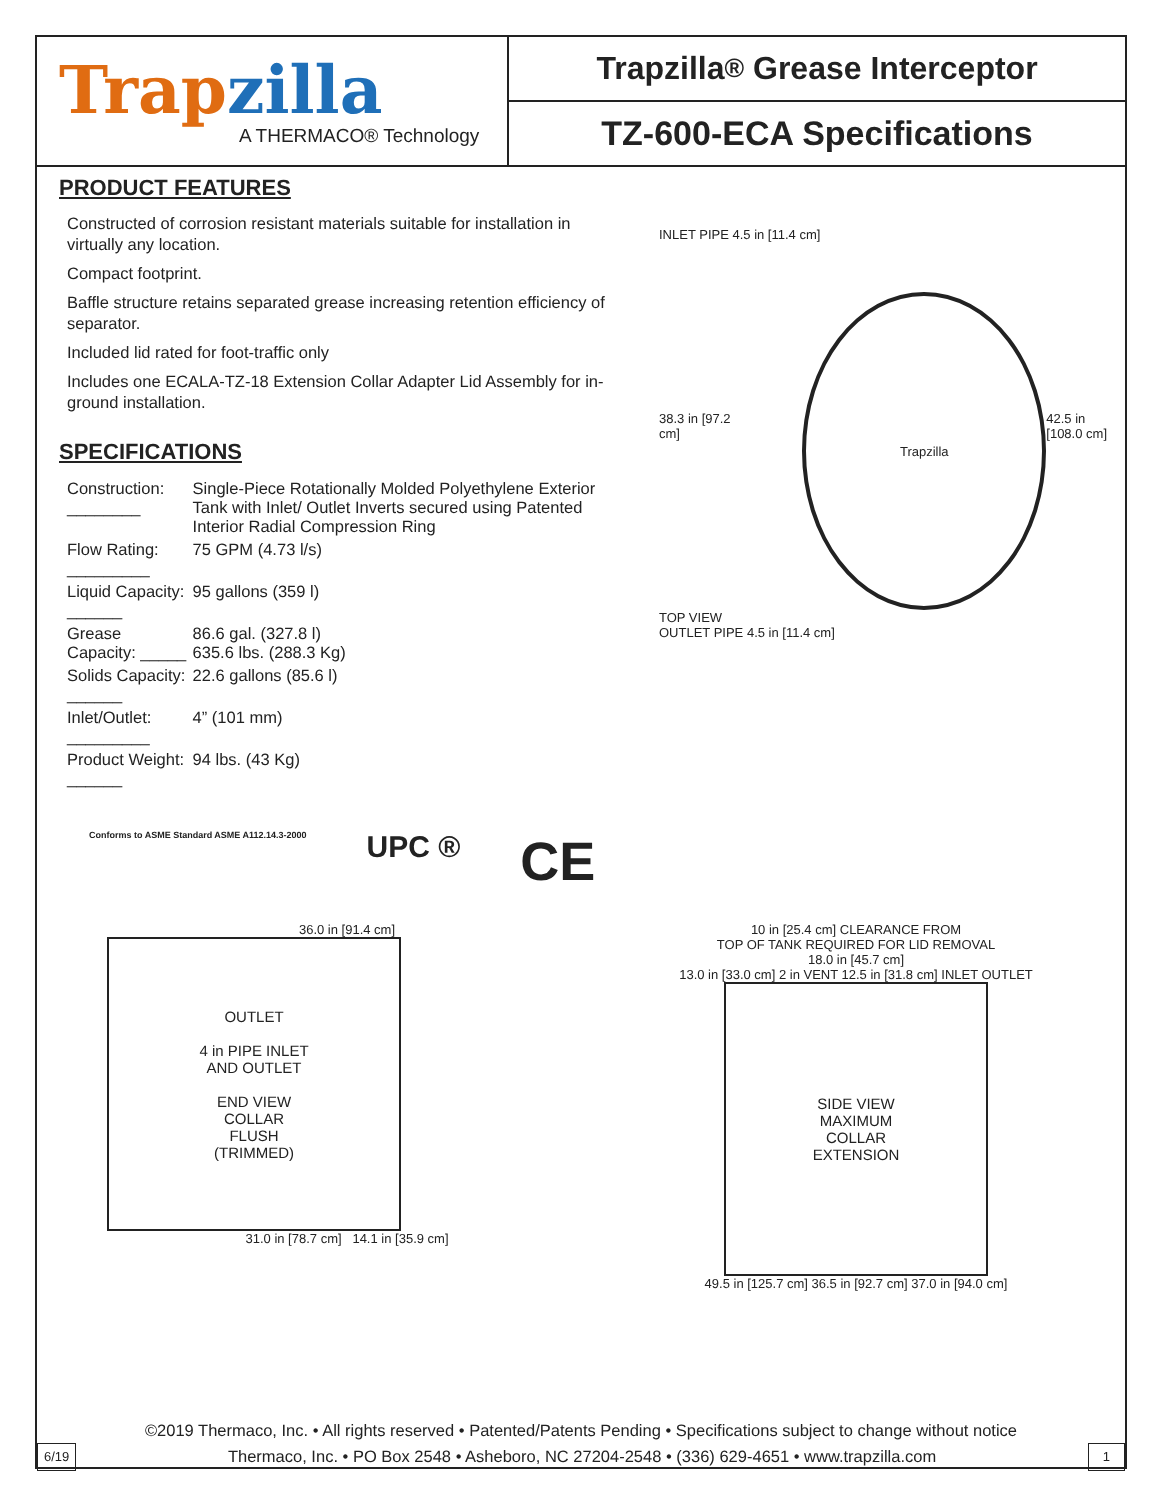Trapzilla
A THERMACO® Technology
Trapzilla<sup>®</sup> Grease Interceptor
TZ-600-ECA Specifications
PRODUCT FEATURES
Constructed of corrosion resistant materials suitable for installation in virtually any location.
Compact footprint.
Baffle structure retains separated grease increasing retention efficiency of separator.
Included lid rated for foot-traffic only
Includes one ECALA-TZ-18 Extension Collar Adapter Lid Assembly for in-ground installation.
SPECIFICATIONS
| Construction: ________ | Single-Piece Rotationally Molded Polyethylene Exterior Tank with Inlet/ Outlet Inverts secured using Patented Interior Radial Compression Ring |
| Flow Rating: _________ | 75 GPM (4.73 l/s) |
| Liquid Capacity: ______ | 95 gallons (359 l) |
| Grease Capacity: _____ | 86.6 gal. (327.8 l) 635.6 lbs. (288.3 Kg) |
| Solids Capacity: ______ | 22.6 gallons (85.6 l) |
| Inlet/Outlet: _________ | 4” (101 mm) |
| Product Weight: ______ | 94 lbs. (43 Kg) |
Conforms to ASME Standard ASME A112.14.3-2000 UPC ® CE
INLET PIPE 4.5 in [11.4 cm]
38.3 in [97.2 cm]
Trapzilla
42.5 in [108.0 cm]
TOP VIEW
OUTLET PIPE 4.5 in [11.4 cm]
36.0 in [91.4 cm]
OUTLET
4 in PIPE INLET
AND OUTLET
END VIEW
COLLAR
FLUSH
(TRIMMED)
31.0 in [78.7 cm] 14.1 in [35.9 cm]
10 in [25.4 cm] CLEARANCE FROM
TOP OF TANK REQUIRED FOR LID REMOVAL
18.0 in [45.7 cm]
13.0 in [33.0 cm] 2 in VENT 12.5 in [31.8 cm] INLET OUTLET
SIDE VIEW
MAXIMUM
COLLAR
EXTENSION
49.5 in [125.7 cm] 36.5 in [92.7 cm] 37.0 in [94.0 cm]
©2019 Thermaco, Inc. • All rights reserved • Patented/Patents Pending • Specifications subject to change without notice
6/19 Thermaco, Inc. • PO Box 2548 • Asheboro, NC 27204-2548 • (336) 629-4651 • www.trapzilla.com 1